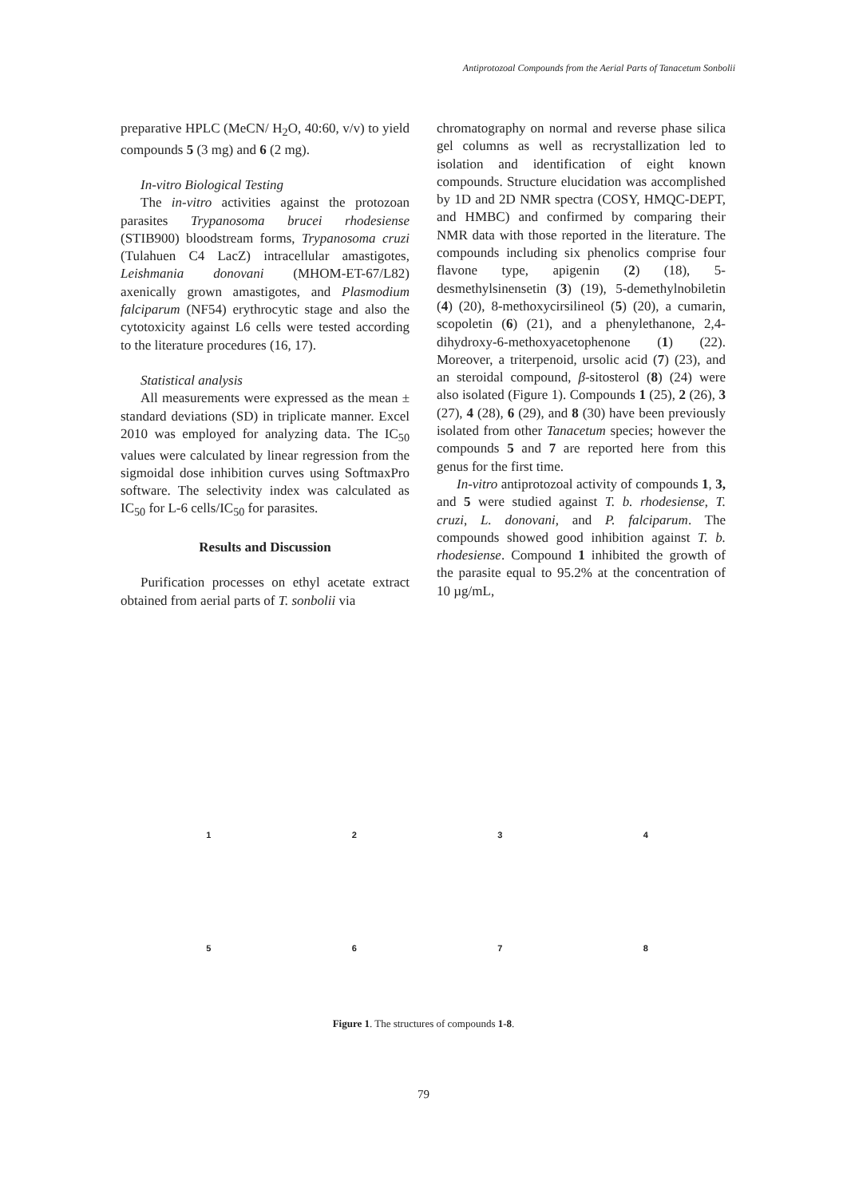Antiprotozoal Compounds from the Aerial Parts of Tanacetum Sonbolii
preparative HPLC (MeCN/ H<sub>2</sub>O, 40:60, v/v) to yield compounds 5 (3 mg) and 6 (2 mg).
In-vitro Biological Testing
The in-vitro activities against the protozoan parasites Trypanosoma brucei rhodesiense (STIB900) bloodstream forms, Trypanosoma cruzi (Tulahuen C4 LacZ) intracellular amastigotes, Leishmania donovani (MHOM-ET-67/L82) axenically grown amastigotes, and Plasmodium falciparum (NF54) erythrocytic stage and also the cytotoxicity against L6 cells were tested according to the literature procedures (16, 17).
Statistical analysis
All measurements were expressed as the mean ± standard deviations (SD) in triplicate manner. Excel 2010 was employed for analyzing data. The IC<sub>50</sub> values were calculated by linear regression from the sigmoidal dose inhibition curves using SoftmaxPro software. The selectivity index was calculated as IC<sub>50</sub> for L-6 cells/IC<sub>50</sub> for parasites.
Results and Discussion
Purification processes on ethyl acetate extract obtained from aerial parts of T. sonbolii via
chromatography on normal and reverse phase silica gel columns as well as recrystallization led to isolation and identification of eight known compounds. Structure elucidation was accomplished by 1D and 2D NMR spectra (COSY, HMQC-DEPT, and HMBC) and confirmed by comparing their NMR data with those reported in the literature. The compounds including six phenolics comprise four flavone type, apigenin (2) (18), 5-desmethylsinensetin (3) (19), 5-demethylnobiletin (4) (20), 8-methoxycirsilineol (5) (20), a cumarin, scopoletin (6) (21), and a phenylethanone, 2,4-dihydroxy-6-methoxyacetophenone (1) (22). Moreover, a triterpenoid, ursolic acid (7) (23), and an steroidal compound, β-sitosterol (8) (24) were also isolated (Figure 1). Compounds 1 (25), 2 (26), 3 (27), 4 (28), 6 (29), and 8 (30) have been previously isolated from other Tanacetum species; however the compounds 5 and 7 are reported here from this genus for the first time.
In-vitro antiprotozoal activity of compounds 1, 3, and 5 were studied against T. b. rhodesiense, T. cruzi, L. donovani, and P. falciparum. The compounds showed good inhibition against T. b. rhodesiense. Compound 1 inhibited the growth of the parasite equal to 95.2% at the concentration of 10 µg/mL,
1 2 3 4
5 6 7 8
Figure 1. The structures of compounds 1-8.
79